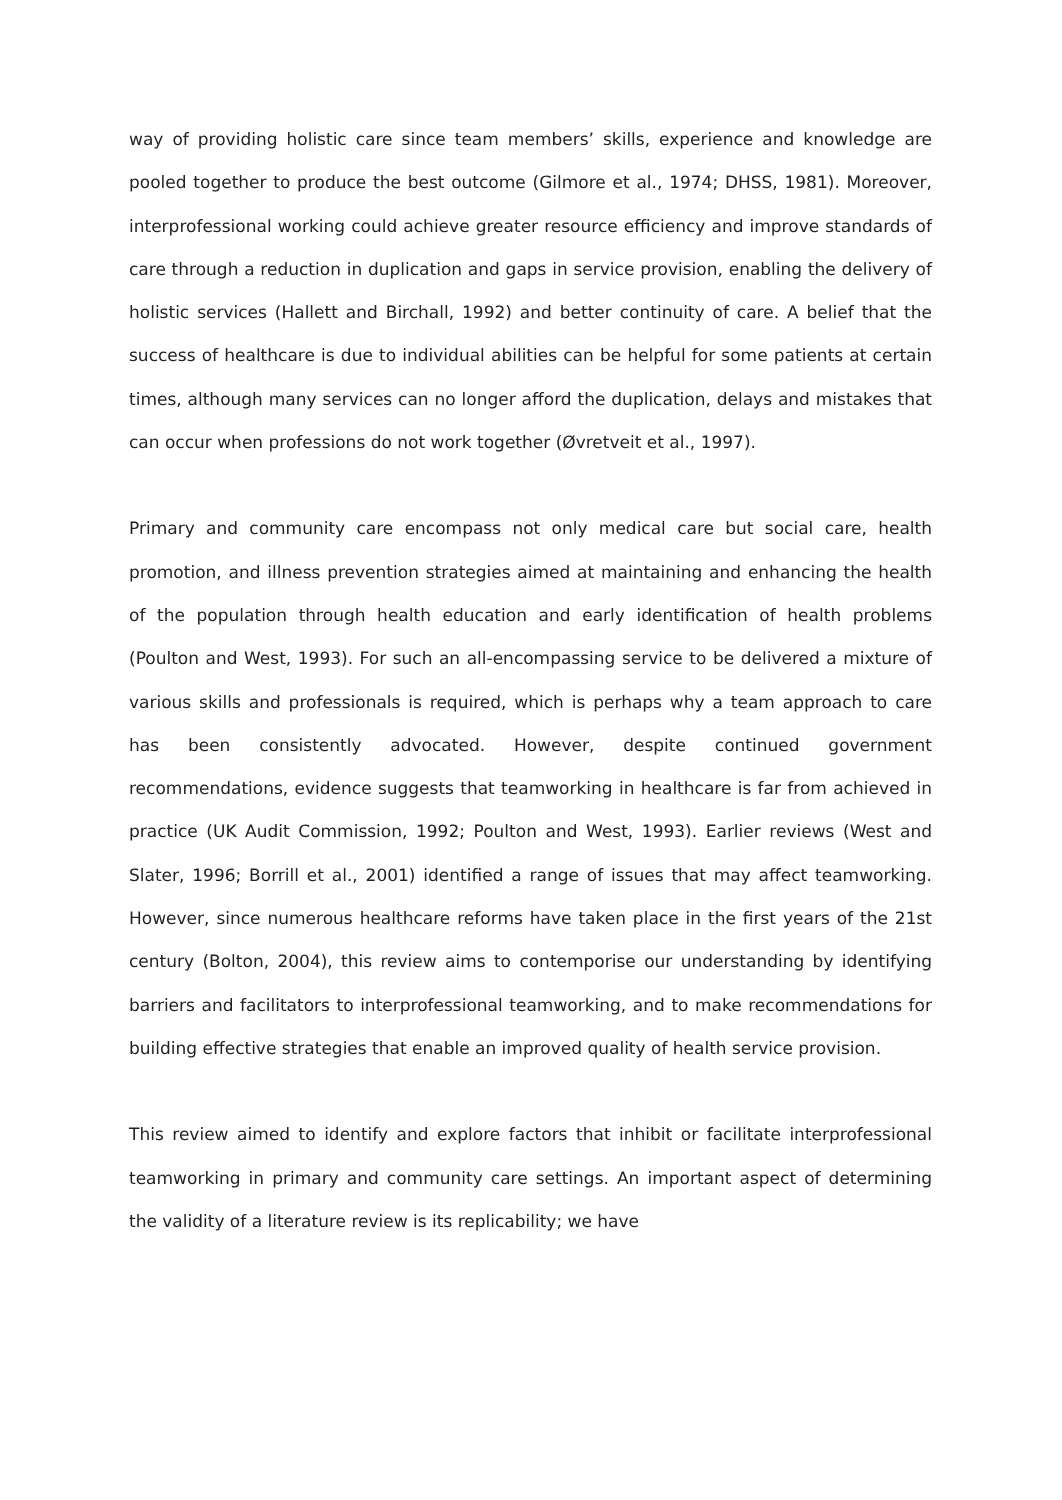way of providing holistic care since team members’ skills, experience and knowledge are pooled together to produce the best outcome (Gilmore et al., 1974; DHSS, 1981). Moreover, interprofessional working could achieve greater resource efficiency and improve standards of care through a reduction in duplication and gaps in service provision, enabling the delivery of holistic services (Hallett and Birchall, 1992) and better continuity of care. A belief that the success of healthcare is due to individual abilities can be helpful for some patients at certain times, although many services can no longer afford the duplication, delays and mistakes that can occur when professions do not work together (Øvretveit et al., 1997).
Primary and community care encompass not only medical care but social care, health promotion, and illness prevention strategies aimed at maintaining and enhancing the health of the population through health education and early identification of health problems (Poulton and West, 1993). For such an all-encompassing service to be delivered a mixture of various skills and professionals is required, which is perhaps why a team approach to care has been consistently advocated. However, despite continued government recommendations, evidence suggests that teamworking in healthcare is far from achieved in practice (UK Audit Commission, 1992; Poulton and West, 1993). Earlier reviews (West and Slater, 1996; Borrill et al., 2001) identified a range of issues that may affect teamworking. However, since numerous healthcare reforms have taken place in the first years of the 21st century (Bolton, 2004), this review aims to contemporise our understanding by identifying barriers and facilitators to interprofessional teamworking, and to make recommendations for building effective strategies that enable an improved quality of health service provision.
This review aimed to identify and explore factors that inhibit or facilitate interprofessional teamworking in primary and community care settings. An important aspect of determining the validity of a literature review is its replicability; we have